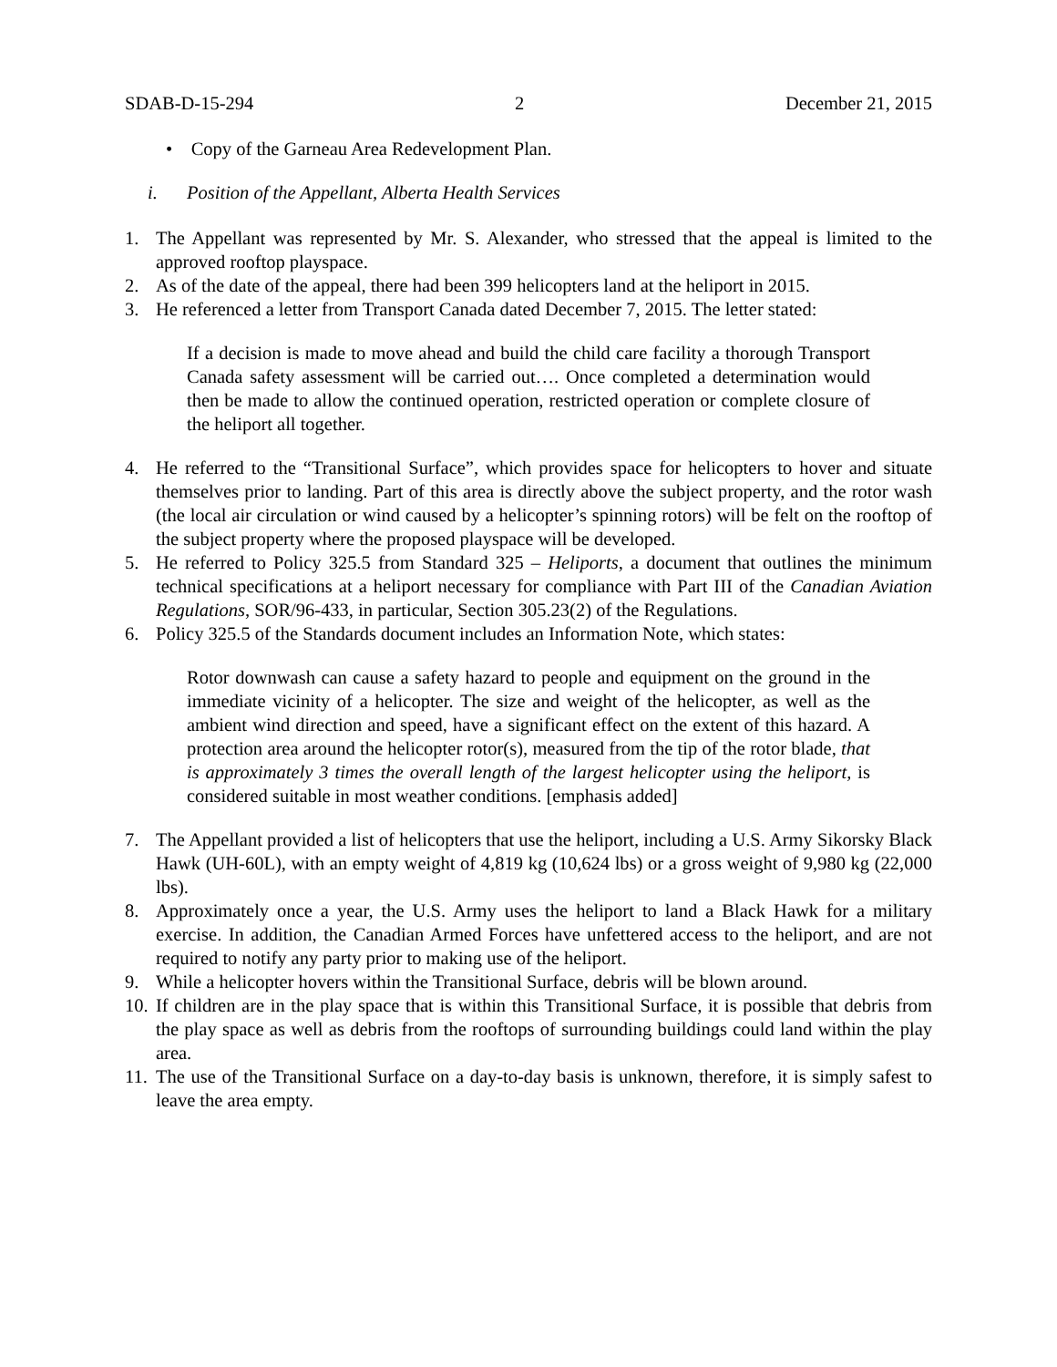SDAB-D-15-294 2 December 21, 2015
• Copy of the Garneau Area Redevelopment Plan.
i. Position of the Appellant, Alberta Health Services
1. The Appellant was represented by Mr. S. Alexander, who stressed that the appeal is limited to the approved rooftop playspace.
2. As of the date of the appeal, there had been 399 helicopters land at the heliport in 2015.
3. He referenced a letter from Transport Canada dated December 7, 2015. The letter stated:
If a decision is made to move ahead and build the child care facility a thorough Transport Canada safety assessment will be carried out…. Once completed a determination would then be made to allow the continued operation, restricted operation or complete closure of the heliport all together.
4. He referred to the “Transitional Surface”, which provides space for helicopters to hover and situate themselves prior to landing. Part of this area is directly above the subject property, and the rotor wash (the local air circulation or wind caused by a helicopter’s spinning rotors) will be felt on the rooftop of the subject property where the proposed playspace will be developed.
5. He referred to Policy 325.5 from Standard 325 – Heliports, a document that outlines the minimum technical specifications at a heliport necessary for compliance with Part III of the Canadian Aviation Regulations, SOR/96-433, in particular, Section 305.23(2) of the Regulations.
6. Policy 325.5 of the Standards document includes an Information Note, which states:
Rotor downwash can cause a safety hazard to people and equipment on the ground in the immediate vicinity of a helicopter. The size and weight of the helicopter, as well as the ambient wind direction and speed, have a significant effect on the extent of this hazard. A protection area around the helicopter rotor(s), measured from the tip of the rotor blade, that is approximately 3 times the overall length of the largest helicopter using the heliport, is considered suitable in most weather conditions. [emphasis added]
7. The Appellant provided a list of helicopters that use the heliport, including a U.S. Army Sikorsky Black Hawk (UH-60L), with an empty weight of 4,819 kg (10,624 lbs) or a gross weight of 9,980 kg (22,000 lbs).
8. Approximately once a year, the U.S. Army uses the heliport to land a Black Hawk for a military exercise. In addition, the Canadian Armed Forces have unfettered access to the heliport, and are not required to notify any party prior to making use of the heliport.
9. While a helicopter hovers within the Transitional Surface, debris will be blown around.
10. If children are in the play space that is within this Transitional Surface, it is possible that debris from the play space as well as debris from the rooftops of surrounding buildings could land within the play area.
11. The use of the Transitional Surface on a day-to-day basis is unknown, therefore, it is simply safest to leave the area empty.